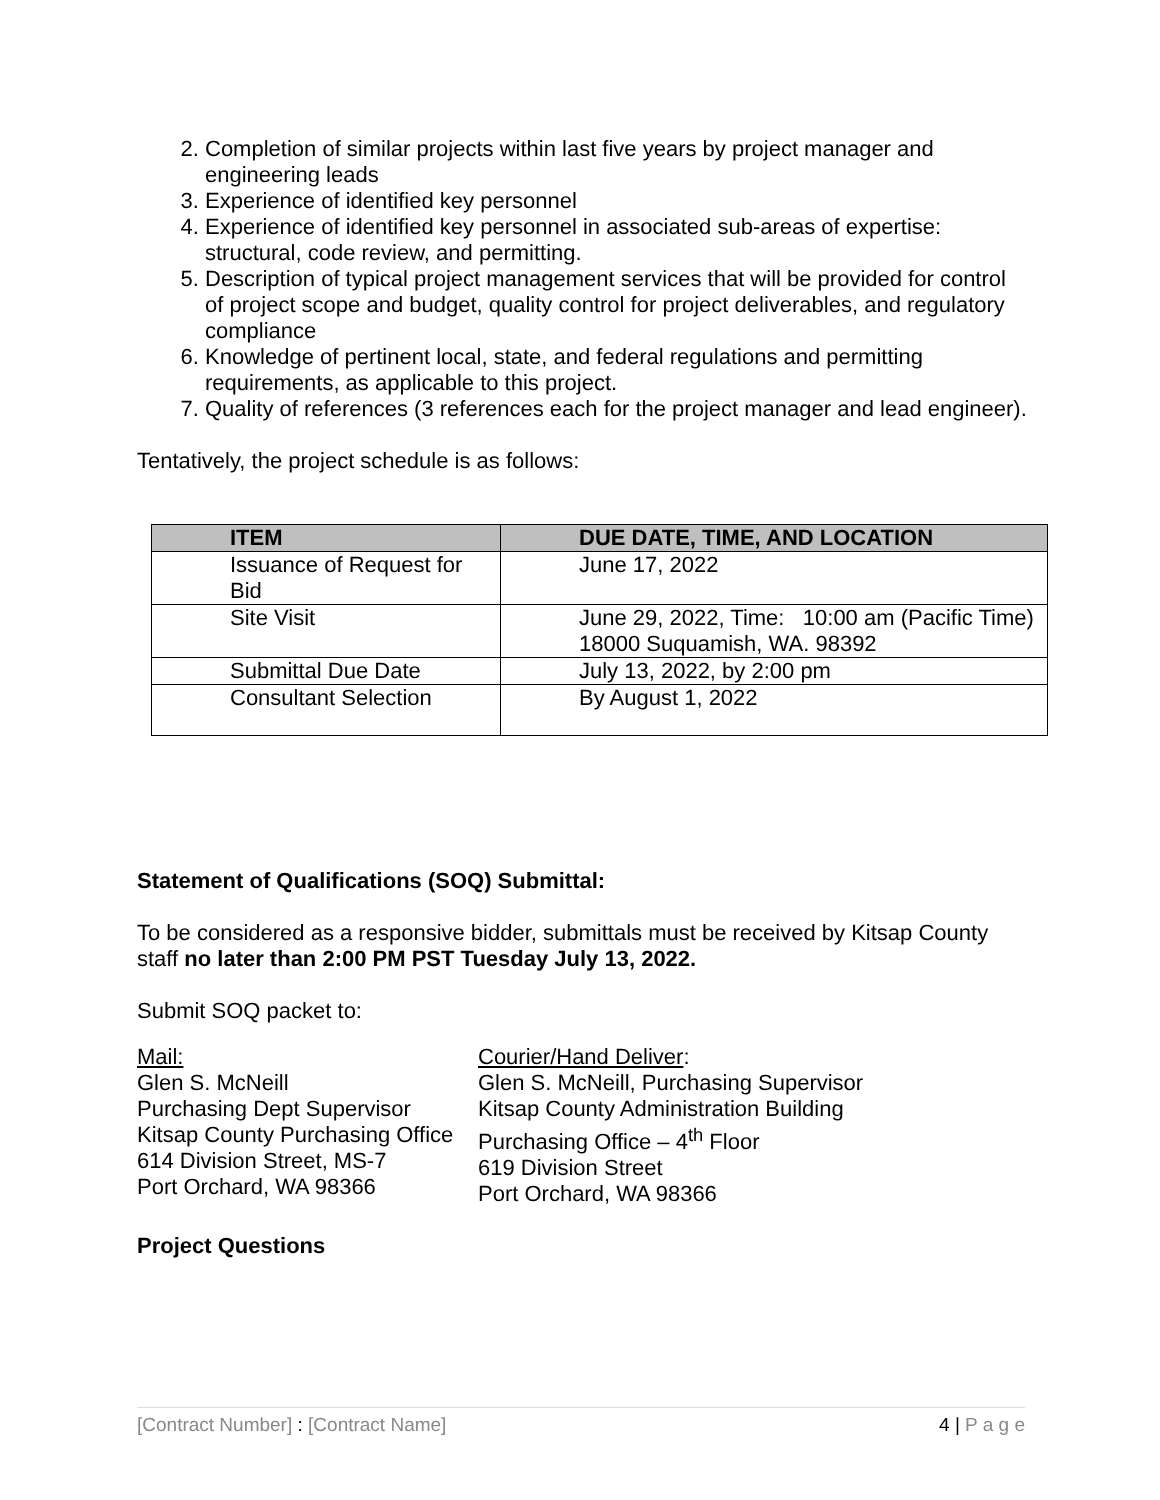2. Completion of similar projects within last five years by project manager and engineering leads
3. Experience of identified key personnel
4. Experience of identified key personnel in associated sub-areas of expertise: structural, code review, and permitting.
5. Description of typical project management services that will be provided for control of project scope and budget, quality control for project deliverables, and regulatory compliance
6. Knowledge of pertinent local, state, and federal regulations and permitting requirements, as applicable to this project.
7. Quality of references (3 references each for the project manager and lead engineer).
Tentatively, the project schedule is as follows:
| ITEM | DUE DATE, TIME, AND LOCATION |
| --- | --- |
| Issuance of Request for Bid | June 17, 2022 |
| Site Visit | June 29, 2022, Time: 10:00 am (Pacific Time) 18000 Suquamish, WA. 98392 |
| Submittal Due Date | July 13, 2022, by 2:00 pm |
| Consultant Selection | By August 1, 2022 |
Statement of Qualifications (SOQ) Submittal:
To be considered as a responsive bidder, submittals must be received by Kitsap County staff no later than 2:00 PM PST Tuesday July 13, 2022.
Submit SOQ packet to:
Mail:
Glen S. McNeill
Purchasing Dept Supervisor
Kitsap County Purchasing Office
614 Division Street, MS-7
Port Orchard, WA 98366
Courier/Hand Deliver:
Glen S. McNeill, Purchasing Supervisor
Kitsap County Administration Building
Purchasing Office – 4<sup>th</sup> Floor
619 Division Street
Port Orchard, WA 98366
Project Questions
[Contract Number] : [Contract Name] 4 | P a g e